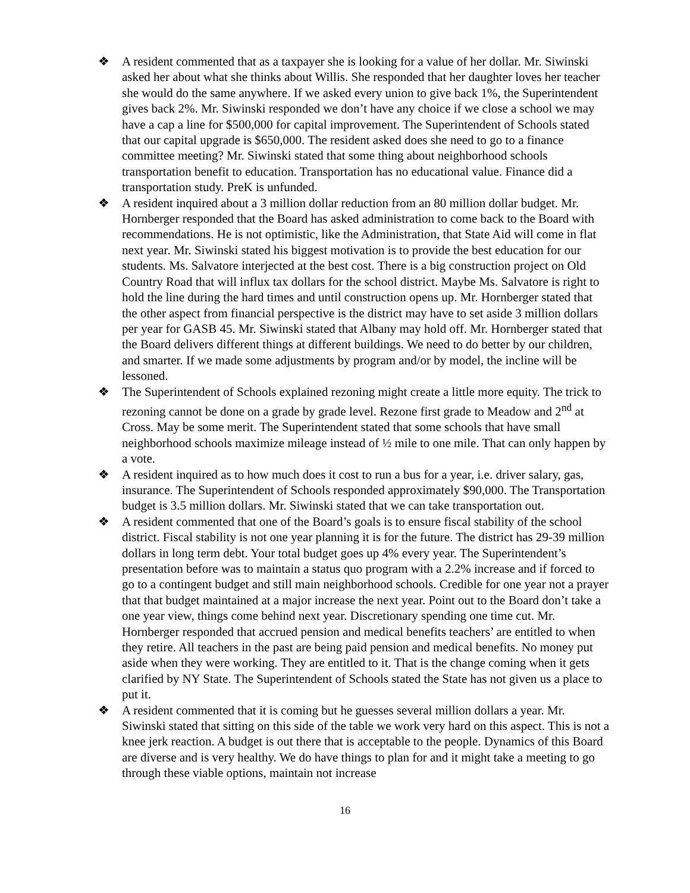❖ A resident commented that as a taxpayer she is looking for a value of her dollar. Mr. Siwinski asked her about what she thinks about Willis. She responded that her daughter loves her teacher she would do the same anywhere. If we asked every union to give back 1%, the Superintendent gives back 2%. Mr. Siwinski responded we don’t have any choice if we close a school we may have a cap a line for $500,000 for capital improvement. The Superintendent of Schools stated that our capital upgrade is $650,000. The resident asked does she need to go to a finance committee meeting? Mr. Siwinski stated that some thing about neighborhood schools transportation benefit to education. Transportation has no educational value. Finance did a transportation study. PreK is unfunded.
❖ A resident inquired about a 3 million dollar reduction from an 80 million dollar budget. Mr. Hornberger responded that the Board has asked administration to come back to the Board with recommendations. He is not optimistic, like the Administration, that State Aid will come in flat next year. Mr. Siwinski stated his biggest motivation is to provide the best education for our students. Ms. Salvatore interjected at the best cost. There is a big construction project on Old Country Road that will influx tax dollars for the school district. Maybe Ms. Salvatore is right to hold the line during the hard times and until construction opens up. Mr. Hornberger stated that the other aspect from financial perspective is the district may have to set aside 3 million dollars per year for GASB 45. Mr. Siwinski stated that Albany may hold off. Mr. Hornberger stated that the Board delivers different things at different buildings. We need to do better by our children, and smarter. If we made some adjustments by program and/or by model, the incline will be lessoned.
❖ The Superintendent of Schools explained rezoning might create a little more equity. The trick to rezoning cannot be done on a grade by grade level. Rezone first grade to Meadow and 2<sup>nd</sup> at Cross. May be some merit. The Superintendent stated that some schools that have small neighborhood schools maximize mileage instead of ½ mile to one mile. That can only happen by a vote.
❖ A resident inquired as to how much does it cost to run a bus for a year, i.e. driver salary, gas, insurance. The Superintendent of Schools responded approximately $90,000. The Transportation budget is 3.5 million dollars. Mr. Siwinski stated that we can take transportation out.
❖ A resident commented that one of the Board’s goals is to ensure fiscal stability of the school district. Fiscal stability is not one year planning it is for the future. The district has 29-39 million dollars in long term debt. Your total budget goes up 4% every year. The Superintendent’s presentation before was to maintain a status quo program with a 2.2% increase and if forced to go to a contingent budget and still main neighborhood schools. Credible for one year not a prayer that that budget maintained at a major increase the next year. Point out to the Board don’t take a one year view, things come behind next year. Discretionary spending one time cut. Mr. Hornberger responded that accrued pension and medical benefits teachers’ are entitled to when they retire. All teachers in the past are being paid pension and medical benefits. No money put aside when they were working. They are entitled to it. That is the change coming when it gets clarified by NY State. The Superintendent of Schools stated the State has not given us a place to put it.
❖ A resident commented that it is coming but he guesses several million dollars a year. Mr. Siwinski stated that sitting on this side of the table we work very hard on this aspect. This is not a knee jerk reaction. A budget is out there that is acceptable to the people. Dynamics of this Board are diverse and is very healthy. We do have things to plan for and it might take a meeting to go through these viable options, maintain not increase
16